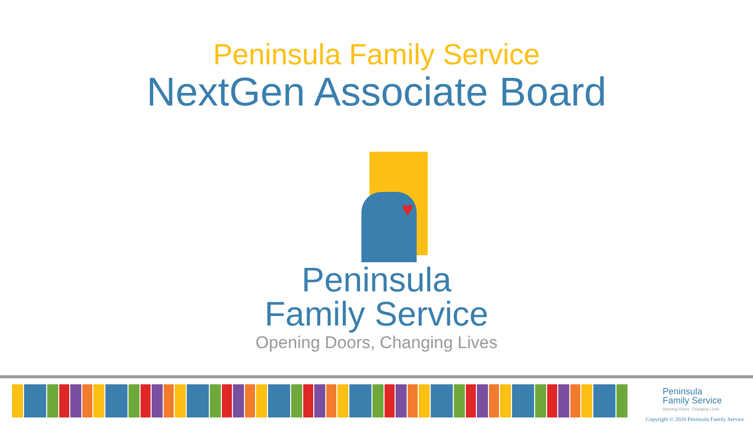Peninsula Family Service
NextGen Associate Board
♥
Peninsula
Family Service
Opening Doors, Changing Lives
Peninsula
Family Service
Opening Doors, Changing Lives
Copyright © 2020 Peninsula Family Service